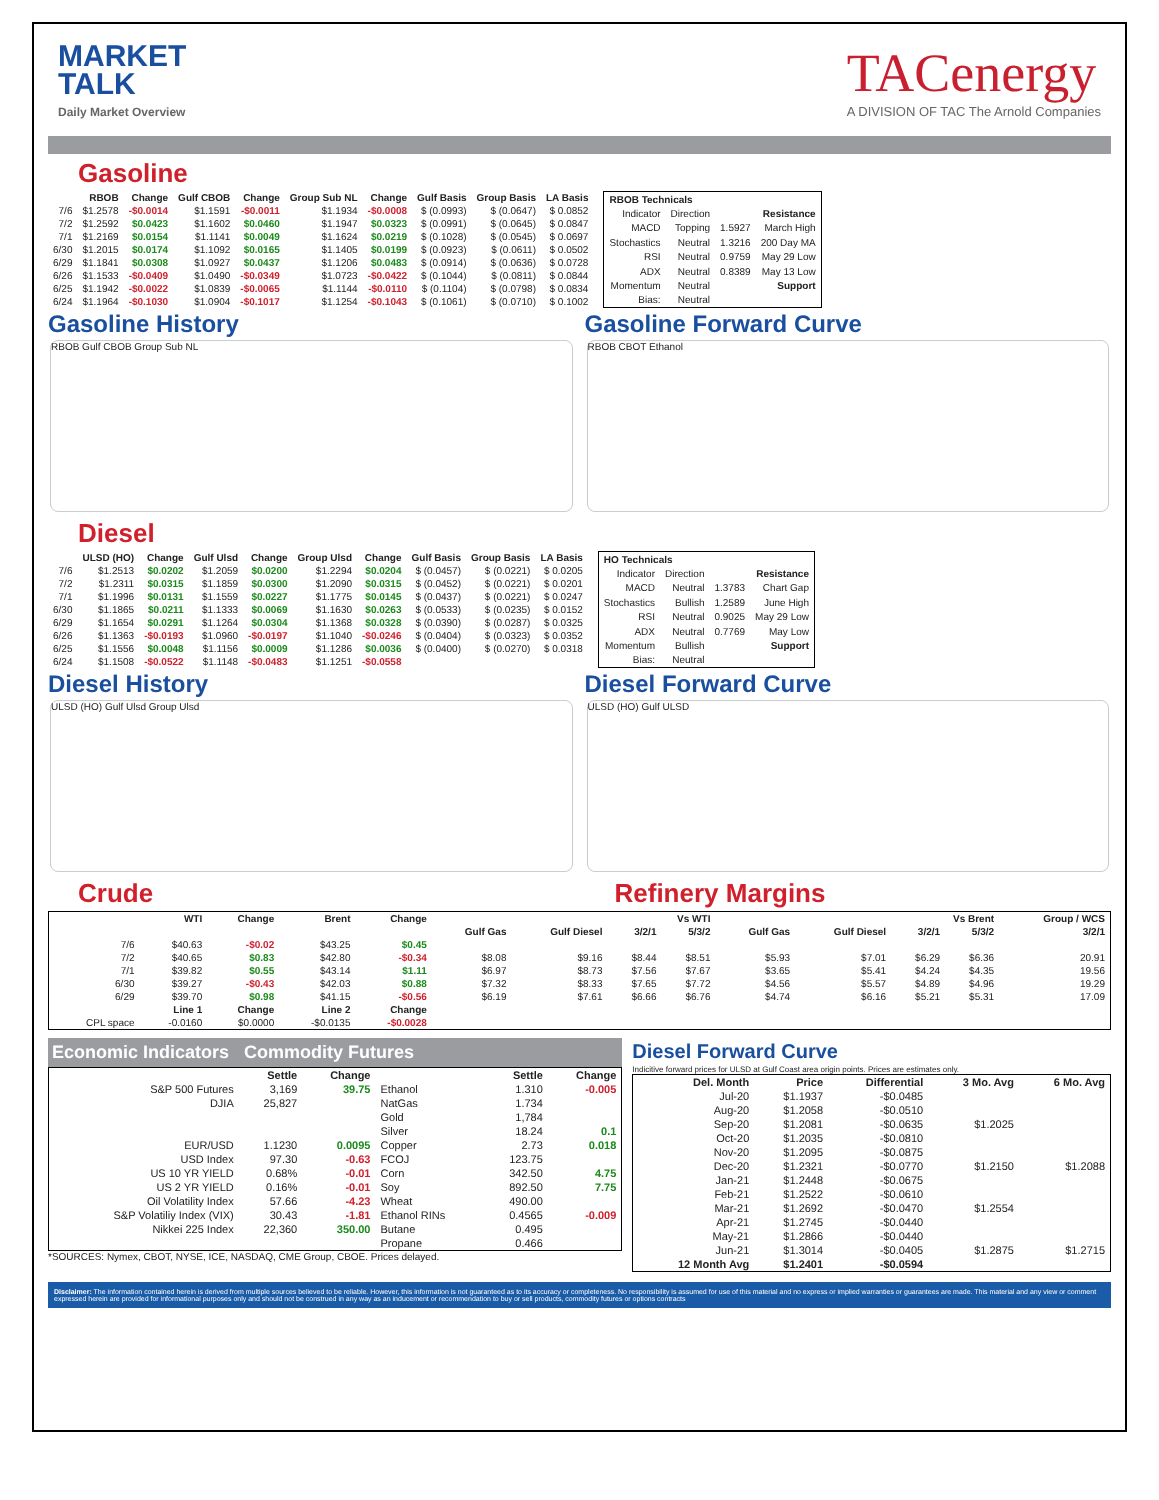MARKET
TALK
Daily Market Overview
TACenergy
A DIVISION OF TAC The Arnold Companies
Gasoline
| | RBOB | Change | Gulf CBOB | Change | Group Sub NL | Change | Gulf Basis | Group Basis | LA Basis |
| --- | --- | --- | --- | --- | --- | --- | --- | --- | --- |
| 7/6 | $1.2578 | -$0.0014 | $1.1591 | -$0.0011 | $1.1934 | -$0.0008 | $ (0.0993) | $ (0.0647) | $ 0.0852 |
| 7/2 | $1.2592 | $0.0423 | $1.1602 | $0.0460 | $1.1947 | $0.0323 | $ (0.0991) | $ (0.0645) | $ 0.0847 |
| 7/1 | $1.2169 | $0.0154 | $1.1141 | $0.0049 | $1.1624 | $0.0219 | $ (0.1028) | $ (0.0545) | $ 0.0697 |
| 6/30 | $1.2015 | $0.0174 | $1.1092 | $0.0165 | $1.1405 | $0.0199 | $ (0.0923) | $ (0.0611) | $ 0.0502 |
| 6/29 | $1.1841 | $0.0308 | $1.0927 | $0.0437 | $1.1206 | $0.0483 | $ (0.0914) | $ (0.0636) | $ 0.0728 |
| 6/26 | $1.1533 | -$0.0409 | $1.0490 | -$0.0349 | $1.0723 | -$0.0422 | $ (0.1044) | $ (0.0811) | $ 0.0844 |
| 6/25 | $1.1942 | -$0.0022 | $1.0839 | -$0.0065 | $1.1144 | -$0.0110 | $ (0.1104) | $ (0.0798) | $ 0.0834 |
| 6/24 | $1.1964 | -$0.1030 | $1.0904 | -$0.1017 | $1.1254 | -$0.1043 | $ (0.1061) | $ (0.0710) | $ 0.1002 |
| RBOB Technicals | | | |
| --- | --- | --- | --- |
| Indicator | Direction | Resistance | |
| MACD | Topping | 1.5927 | March High |
| Stochastics | Neutral | 1.3216 | 200 Day MA |
| RSI | Neutral | 0.9759 | May 29 Low |
| ADX | Neutral | 0.8389 | May 13 Low |
| Momentum | Neutral | Support | |
| Bias: | Neutral | | |
Gasoline History
RBOB Gulf CBOB Group Sub NL
Gasoline Forward Curve
RBOB CBOT Ethanol
Diesel
| | ULSD (HO) | Change | Gulf Ulsd | Change | Group Ulsd | Change | Gulf Basis | Group Basis | LA Basis |
| --- | --- | --- | --- | --- | --- | --- | --- | --- | --- |
| 7/6 | $1.2513 | $0.0202 | $1.2059 | $0.0200 | $1.2294 | $0.0204 | $ (0.0457) | $ (0.0221) | $ 0.0205 |
| 7/2 | $1.2311 | $0.0315 | $1.1859 | $0.0300 | $1.2090 | $0.0315 | $ (0.0452) | $ (0.0221) | $ 0.0201 |
| 7/1 | $1.1996 | $0.0131 | $1.1559 | $0.0227 | $1.1775 | $0.0145 | $ (0.0437) | $ (0.0221) | $ 0.0247 |
| 6/30 | $1.1865 | $0.0211 | $1.1333 | $0.0069 | $1.1630 | $0.0263 | $ (0.0533) | $ (0.0235) | $ 0.0152 |
| 6/29 | $1.1654 | $0.0291 | $1.1264 | $0.0304 | $1.1368 | $0.0328 | $ (0.0390) | $ (0.0287) | $ 0.0325 |
| 6/26 | $1.1363 | -$0.0193 | $1.0960 | -$0.0197 | $1.1040 | -$0.0246 | $ (0.0404) | $ (0.0323) | $ 0.0352 |
| 6/25 | $1.1556 | $0.0048 | $1.1156 | $0.0009 | $1.1286 | $0.0036 | $ (0.0400) | $ (0.0270) | $ 0.0318 |
| 6/24 | $1.1508 | -$0.0522 | $1.1148 | -$0.0483 | $1.1251 | -$0.0558 | | | |
| HO Technicals | | | |
| --- | --- | --- | --- |
| Indicator | Direction | Resistance | |
| MACD | Neutral | 1.3783 | Chart Gap |
| Stochastics | Bullish | 1.2589 | June High |
| RSI | Neutral | 0.9025 | May 29 Low |
| ADX | Neutral | 0.7769 | May Low |
| Momentum | Bullish | Support | |
| Bias: | Neutral | | |
Diesel History
ULSD (HO) Gulf Ulsd Group Ulsd
Diesel Forward Curve
ULSD (HO) Gulf ULSD
Crude Refinery Margins
| | WTI | Change | Brent | Change | Vs WTI | | | | Vs Brent | | | | Group / WCS |
| --- | --- | --- | --- | --- | --- | --- | --- | --- | --- | --- | --- | --- | --- |
| | | | | | Gulf Gas | Gulf Diesel | 3/2/1 | 5/3/2 | Gulf Gas | Gulf Diesel | 3/2/1 | 5/3/2 | 3/2/1 |
| 7/6 | $40.63 | -$0.02 | $43.25 | $0.45 | | | | | | | | | |
| 7/2 | $40.65 | $0.83 | $42.80 | -$0.34 | $8.08 | $9.16 | $8.44 | $8.51 | $5.93 | $7.01 | $6.29 | $6.36 | 20.91 |
| 7/1 | $39.82 | $0.55 | $43.14 | $1.11 | $6.97 | $8.73 | $7.56 | $7.67 | $3.65 | $5.41 | $4.24 | $4.35 | 19.56 |
| 6/30 | $39.27 | -$0.43 | $42.03 | $0.88 | $7.32 | $8.33 | $7.65 | $7.72 | $4.56 | $5.57 | $4.89 | $4.96 | 19.29 |
| 6/29 | $39.70 | $0.98 | $41.15 | -$0.56 | $6.19 | $7.61 | $6.66 | $6.76 | $4.74 | $6.16 | $5.21 | $5.31 | 17.09 |
| | Line 1 | Change | Line 2 | Change | | | | | | | | | |
| CPL space | -0.0160 | $0.0000 | -$0.0135 | -$0.0028 | | | | | | | | | |
Economic Indicators Commodity Futures
| | Settle | Change | | Settle | Change |
| --- | --- | --- | --- | --- | --- |
| S&P 500 Futures | 3,169 | 39.75 | Ethanol | 1.310 | -0.005 |
| DJIA | 25,827 | | NatGas | 1.734 | |
| | | | Gold | 1,784 | |
| | | | Silver | 18.24 | 0.1 |
| EUR/USD | 1.1230 | 0.0095 | Copper | 2.73 | 0.018 |
| USD Index | 97.30 | -0.63 | FCOJ | 123.75 | |
| US 10 YR YIELD | 0.68% | -0.01 | Corn | 342.50 | 4.75 |
| US 2 YR YIELD | 0.16% | -0.01 | Soy | 892.50 | 7.75 |
| Oil Volatility Index | 57.66 | -4.23 | Wheat | 490.00 | |
| S&P Volatiliy Index (VIX) | 30.43 | -1.81 | Ethanol RINs | 0.4565 | -0.009 |
| Nikkei 225 Index | 22,360 | 350.00 | Butane | 0.495 | |
| | | | Propane | 0.466 | |
*SOURCES: Nymex, CBOT, NYSE, ICE, NASDAQ, CME Group, CBOE. Prices delayed.
Diesel Forward Curve
Indicitive forward prices for ULSD at Gulf Coast area origin points. Prices are estimates only.
| Del. Month | Price | Differential | 3 Mo. Avg | 6 Mo. Avg |
| --- | --- | --- | --- | --- |
| Jul-20 | $1.1937 | -$0.0485 | | |
| Aug-20 | $1.2058 | -$0.0510 | | |
| Sep-20 | $1.2081 | -$0.0635 | $1.2025 | |
| Oct-20 | $1.2035 | -$0.0810 | | |
| Nov-20 | $1.2095 | -$0.0875 | | |
| Dec-20 | $1.2321 | -$0.0770 | $1.2150 | $1.2088 |
| Jan-21 | $1.2448 | -$0.0675 | | |
| Feb-21 | $1.2522 | -$0.0610 | | |
| Mar-21 | $1.2692 | -$0.0470 | $1.2554 | |
| Apr-21 | $1.2745 | -$0.0440 | | |
| May-21 | $1.2866 | -$0.0440 | | |
| Jun-21 | $1.3014 | -$0.0405 | $1.2875 | $1.2715 |
| 12 Month Avg | $1.2401 | -$0.0594 | | |
Disclaimer: The information contained herein is derived from multiple sources believed to be reliable. However, this information is not guaranteed as to its accuracy or completeness. No responsibility is assumed for use of this material and no express or implied warranties or guarantees are made. This material and any view or comment expressed herein are provided for informational purposes only and should not be construed in any way as an inducement or recommendation to buy or sell products, commodity futures or options contracts